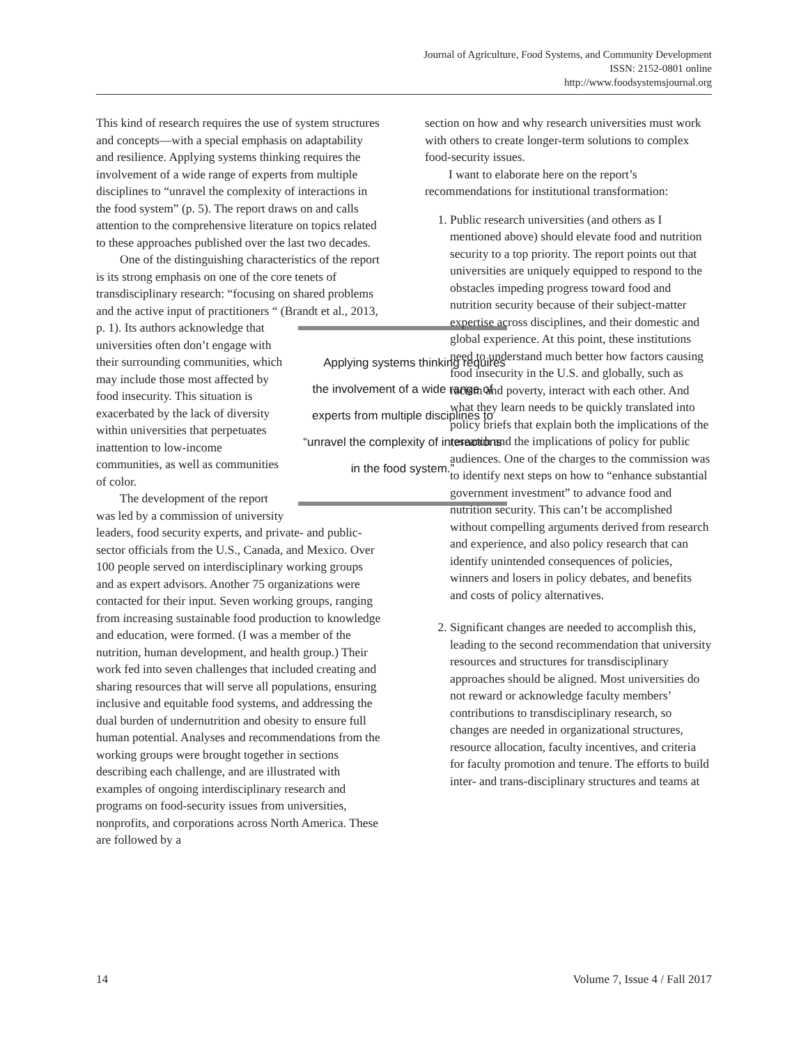Journal of Agriculture, Food Systems, and Community Development
ISSN: 2152-0801 online
http://www.foodsystemsjournal.org
This kind of research requires the use of system structures and concepts—with a special emphasis on adaptability and resilience. Applying systems thinking requires the involvement of a wide range of experts from multiple disciplines to “unravel the complexity of interactions in the food system” (p. 5). The report draws on and calls attention to the comprehensive literature on topics related to these approaches published over the last two decades.
One of the distinguishing characteristics of the report is its strong emphasis on one of the core tenets of transdisciplinary research: “focusing on shared problems and the active input of practitioners “ (Brandt et al., 2013, p. 1). Applying systems thinking requires the involvement of a wide range of experts from multiple disciplines to “unravel the complexity of interactions in the food system.” Its authors acknowledge that universities often don’t engage with their surrounding communities, which may include those most affected by food insecurity. This situation is exacerbated by the lack of diversity within universities that perpetuates inattention to low-income communities, as well as communities of color.
The development of the report was led by a commission of university leaders, food security experts, and private- and public-sector officials from the U.S., Canada, and Mexico. Over 100 people served on interdisciplinary working groups and as expert advisors. Another 75 organizations were contacted for their input. Seven working groups, ranging from increasing sustainable food production to knowledge and education, were formed. (I was a member of the nutrition, human development, and health group.) Their work fed into seven challenges that included creating and sharing resources that will serve all populations, ensuring inclusive and equitable food systems, and addressing the dual burden of undernutrition and obesity to ensure full human potential. Analyses and recommendations from the working groups were brought together in sections describing each challenge, and are illustrated with examples of ongoing interdisciplinary research and programs on food-security issues from universities, nonprofits, and corporations across North America. These are followed by a
section on how and why research universities must work with others to create longer-term solutions to complex food-security issues.
I want to elaborate here on the report’s recommendations for institutional transformation:
1. Public research universities (and others as I mentioned above) should elevate food and nutrition security to a top priority. The report points out that universities are uniquely equipped to respond to the obstacles impeding progress toward food and nutrition security because of their subject-matter expertise across disciplines, and their domestic and global experience. At this point, these institutions need to understand much better how factors causing food insecurity in the U.S. and globally, such as racism and poverty, interact with each other. And what they learn needs to be quickly translated into policy briefs that explain both the implications of the research and the implications of policy for public audiences. One of the charges to the commission was to identify next steps on how to “enhance substantial government investment” to advance food and nutrition security. This can’t be accomplished without compelling arguments derived from research and experience, and also policy research that can identify unintended consequences of policies, winners and losers in policy debates, and benefits and costs of policy alternatives.
2. Significant changes are needed to accomplish this, leading to the second recommendation that university resources and structures for transdisciplinary approaches should be aligned. Most universities do not reward or acknowledge faculty members’ contributions to transdisciplinary research, so changes are needed in organizational structures, resource allocation, faculty incentives, and criteria for faculty promotion and tenure. The efforts to build inter- and trans-disciplinary structures and teams at
14 Volume 7, Issue 4 / Fall 2017